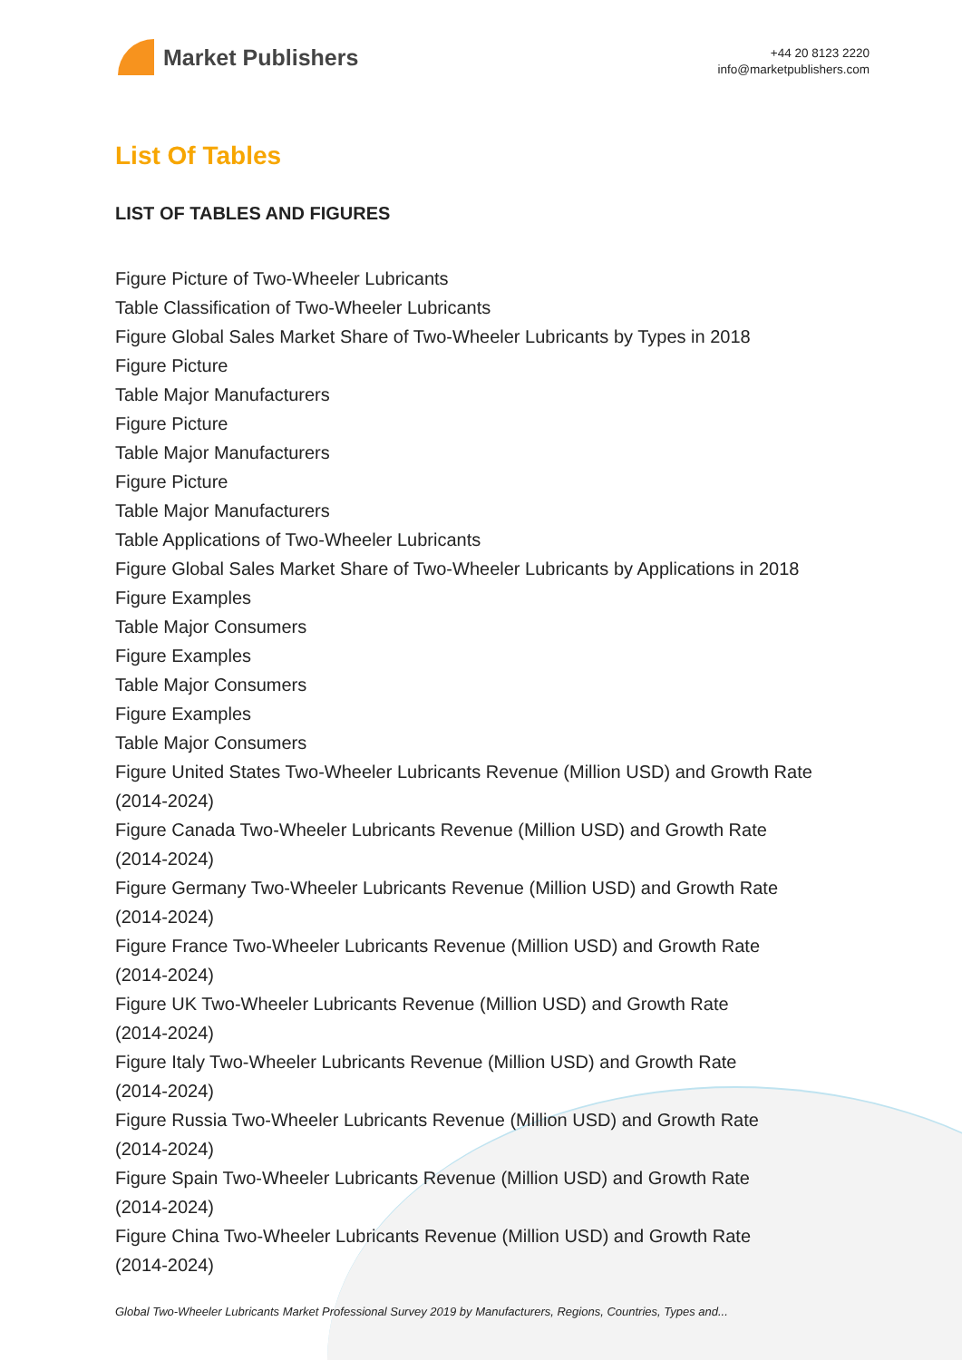Market Publishers
+44 20 8123 2220
info@marketpublishers.com
List Of Tables
LIST OF TABLES AND FIGURES
Figure Picture of Two-Wheeler Lubricants
Table Classification of Two-Wheeler Lubricants
Figure Global Sales Market Share of Two-Wheeler Lubricants by Types in 2018
Figure Picture
Table Major Manufacturers
Figure Picture
Table Major Manufacturers
Figure Picture
Table Major Manufacturers
Table Applications of Two-Wheeler Lubricants
Figure Global Sales Market Share of Two-Wheeler Lubricants by Applications in 2018
Figure Examples
Table Major Consumers
Figure Examples
Table Major Consumers
Figure Examples
Table Major Consumers
Figure United States Two-Wheeler Lubricants Revenue (Million USD) and Growth Rate (2014-2024)
Figure Canada Two-Wheeler Lubricants Revenue (Million USD) and Growth Rate
(2014-2024)
Figure Germany Two-Wheeler Lubricants Revenue (Million USD) and Growth Rate
(2014-2024)
Figure France Two-Wheeler Lubricants Revenue (Million USD) and Growth Rate
(2014-2024)
Figure UK Two-Wheeler Lubricants Revenue (Million USD) and Growth Rate
(2014-2024)
Figure Italy Two-Wheeler Lubricants Revenue (Million USD) and Growth Rate
(2014-2024)
Figure Russia Two-Wheeler Lubricants Revenue (Million USD) and Growth Rate
(2014-2024)
Figure Spain Two-Wheeler Lubricants Revenue (Million USD) and Growth Rate
(2014-2024)
Figure China Two-Wheeler Lubricants Revenue (Million USD) and Growth Rate
(2014-2024)
Global Two-Wheeler Lubricants Market Professional Survey 2019 by Manufacturers, Regions, Countries, Types and...